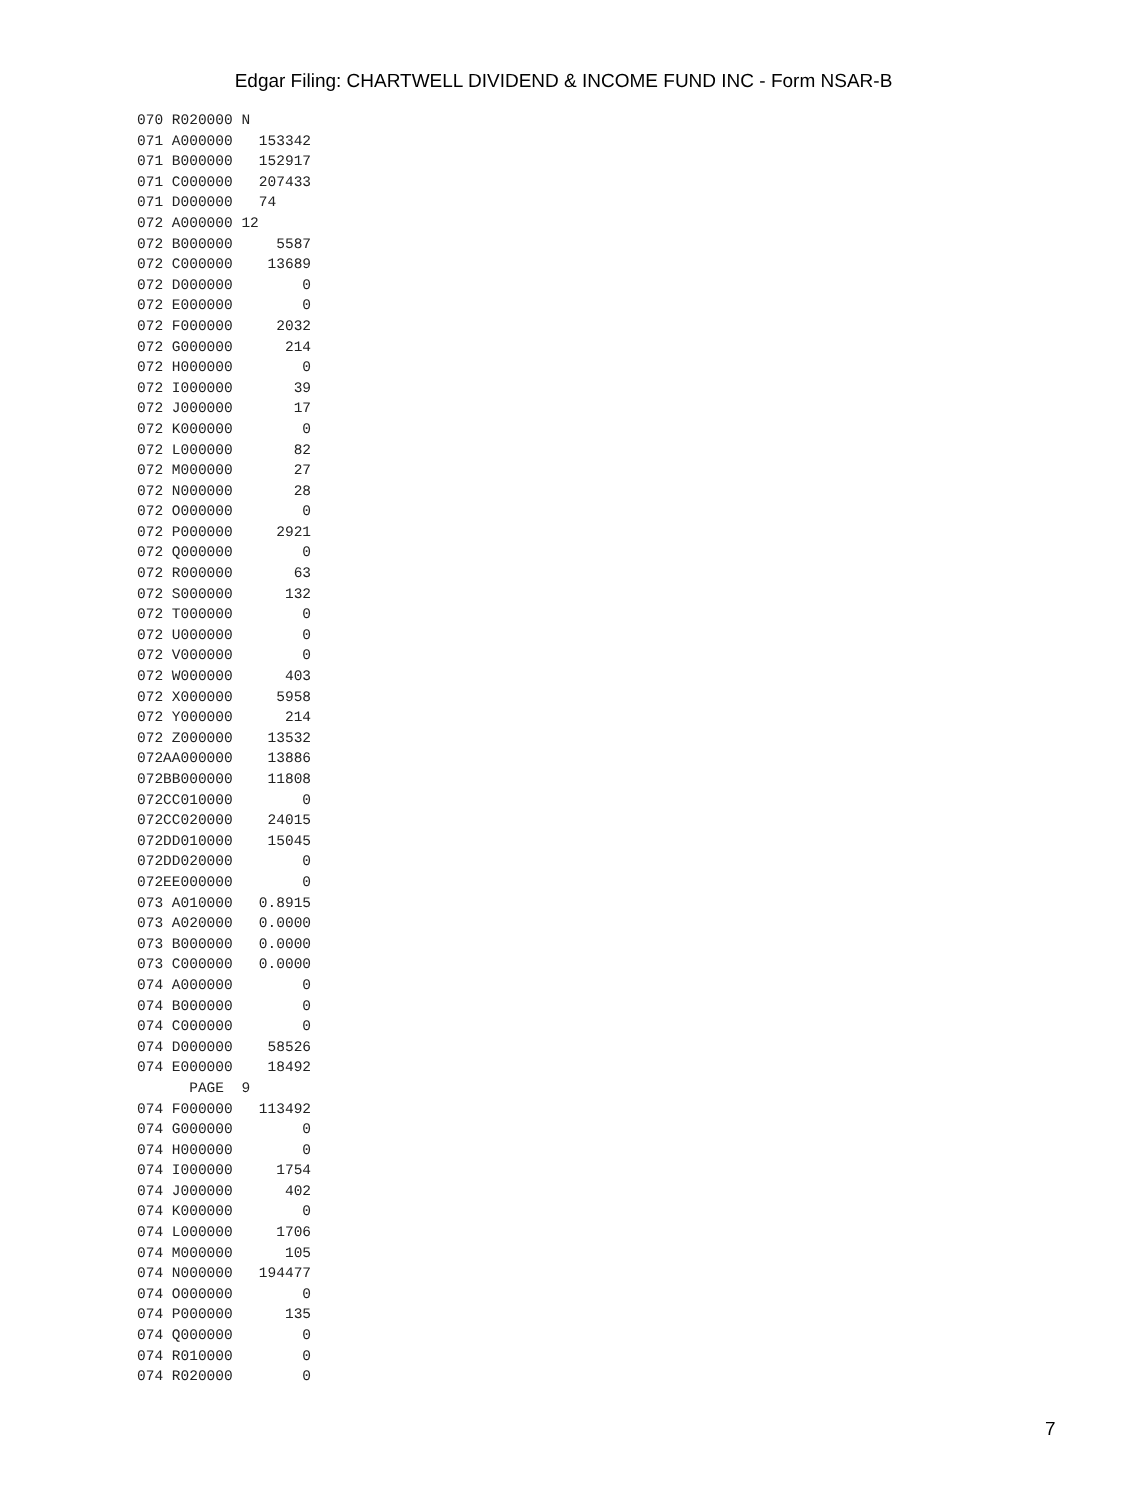Edgar Filing: CHARTWELL DIVIDEND & INCOME FUND INC - Form NSAR-B
070 R020000 N
071 A000000   153342
071 B000000   152917
071 C000000   207433
071 D000000   74
072 A000000 12
072 B000000     5587
072 C000000    13689
072 D000000        0
072 E000000        0
072 F000000     2032
072 G000000      214
072 H000000        0
072 I000000       39
072 J000000       17
072 K000000        0
072 L000000       82
072 M000000       27
072 N000000       28
072 O000000        0
072 P000000     2921
072 Q000000        0
072 R000000       63
072 S000000      132
072 T000000        0
072 U000000        0
072 V000000        0
072 W000000      403
072 X000000     5958
072 Y000000      214
072 Z000000    13532
072AA000000    13886
072BB000000    11808
072CC010000        0
072CC020000    24015
072DD010000    15045
072DD020000        0
072EE000000        0
073 A010000   0.8915
073 A020000   0.0000
073 B000000   0.0000
073 C000000   0.0000
074 A000000        0
074 B000000        0
074 C000000        0
074 D000000    58526
074 E000000    18492
      PAGE  9
074 F000000   113492
074 G000000        0
074 H000000        0
074 I000000     1754
074 J000000      402
074 K000000        0
074 L000000     1706
074 M000000      105
074 N000000   194477
074 O000000        0
074 P000000      135
074 Q000000        0
074 R010000        0
074 R020000        0
7